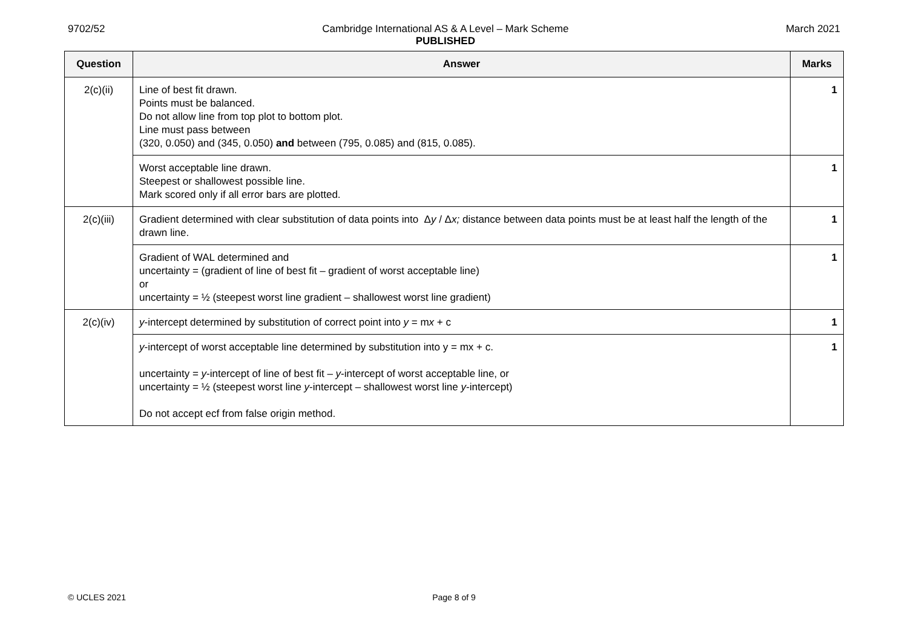9702/52 Cambridge International AS & A Level – Mark Scheme
PUBLISHED
March 2021
| Question | Answer | Marks |
| --- | --- | --- |
| 2(c)(ii) | Line of best fit drawn. Points must be balanced. Do not allow line from top plot to bottom plot. Line must pass between (320, 0.050) and (345, 0.050) and between (795, 0.085) and (815, 0.085). | 1 |
| | Worst acceptable line drawn. Steepest or shallowest possible line. Mark scored only if all error bars are plotted. | 1 |
| 2(c)(iii) | Gradient determined with clear substitution of data points into Δ y / Δ x; distance between data points must be at least half the length of the drawn line. | 1 |
| | Gradient of WAL determined and uncertainty = (gradient of line of best fit – gradient of worst acceptable line) or uncertainty = ½ (steepest worst line gradient – shallowest worst line gradient) | 1 |
| 2(c)(iv) | y -intercept determined by substitution of correct point into y = m x + c | 1 |
| | y -intercept of worst acceptable line determined by substitution into y = mx + c. uncertainty = y -intercept of line of best fit – y -intercept of worst acceptable line, or uncertainty = ½ (steepest worst line y -intercept – shallowest worst line y -intercept) Do not accept ecf from false origin method. | 1 |
© UCLES 2021 Page 8 of 9